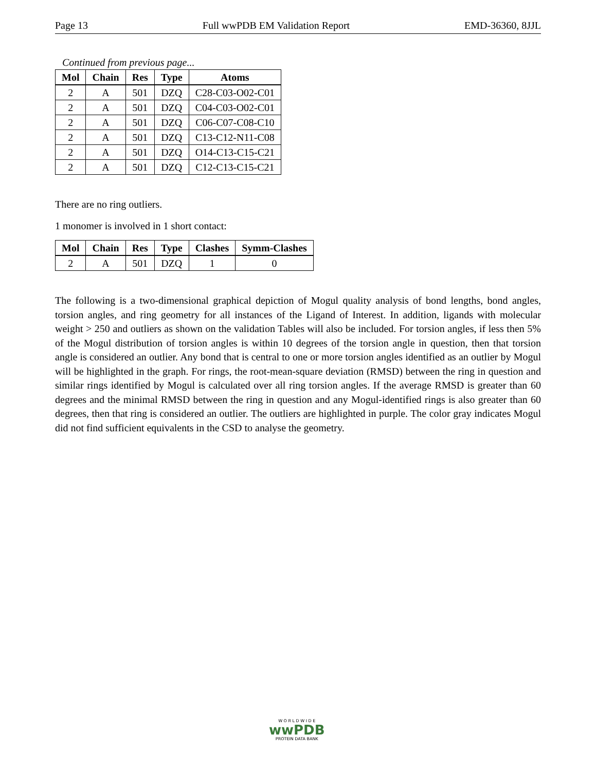Page 13 Full wwPDB EM Validation Report EMD-36360, 8JJL
Continued from previous page...
| Mol | Chain | Res | Type | Atoms |
| --- | --- | --- | --- | --- |
| 2 | A | 501 | DZQ | C28-C03-O02-C01 |
| 2 | A | 501 | DZQ | C04-C03-O02-C01 |
| 2 | A | 501 | DZQ | C06-C07-C08-C10 |
| 2 | A | 501 | DZQ | C13-C12-N11-C08 |
| 2 | A | 501 | DZQ | O14-C13-C15-C21 |
| 2 | A | 501 | DZQ | C12-C13-C15-C21 |
There are no ring outliers.
1 monomer is involved in 1 short contact:
| Mol | Chain | Res | Type | Clashes | Symm-Clashes |
| --- | --- | --- | --- | --- | --- |
| 2 | A | 501 | DZQ | 1 | 0 |
The following is a two-dimensional graphical depiction of Mogul quality analysis of bond lengths, bond angles, torsion angles, and ring geometry for all instances of the Ligand of Interest. In addition, ligands with molecular weight > 250 and outliers as shown on the validation Tables will also be included. For torsion angles, if less then 5% of the Mogul distribution of torsion angles is within 10 degrees of the torsion angle in question, then that torsion angle is considered an outlier. Any bond that is central to one or more torsion angles identified as an outlier by Mogul will be highlighted in the graph. For rings, the root-mean-square deviation (RMSD) between the ring in question and similar rings identified by Mogul is calculated over all ring torsion angles. If the average RMSD is greater than 60 degrees and the minimal RMSD between the ring in question and any Mogul-identified rings is also greater than 60 degrees, then that ring is considered an outlier. The outliers are highlighted in purple. The color gray indicates Mogul did not find sufficient equivalents in the CSD to analyse the geometry.
W O R L D W I D E
wwPDB
PROTEIN DATA BANK